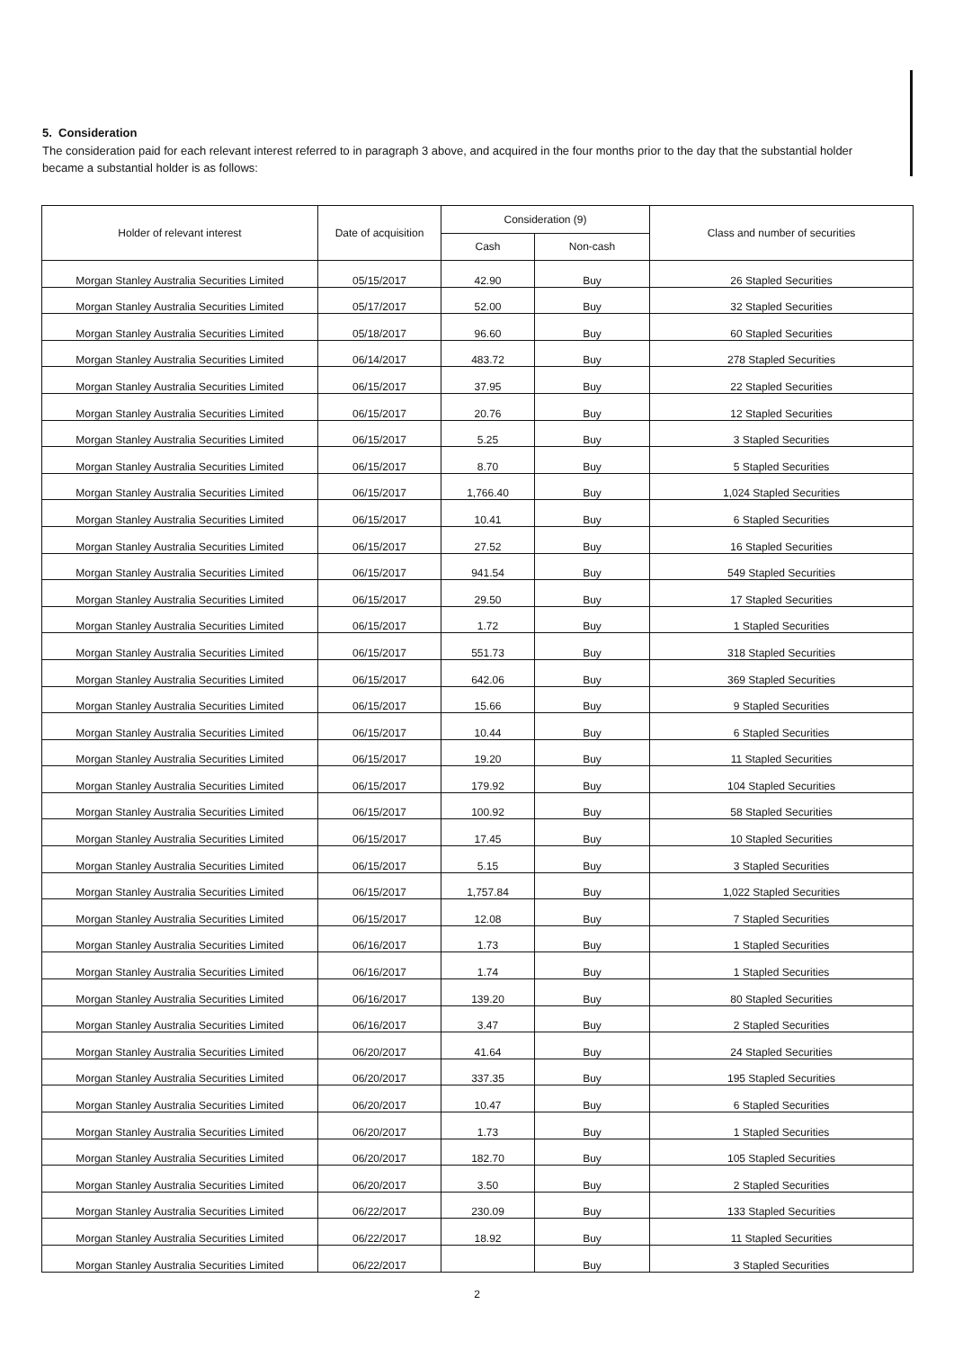5. Consideration
The consideration paid for each relevant interest referred to in paragraph 3 above, and acquired in the four months prior to the day that the substantial holder became a substantial holder is as follows:
| Holder of relevant interest | Date of acquisition | Consideration (9) | | Class and number of securities |
| --- | --- | --- | --- | --- |
| | | Cash | Non-cash | |
| Morgan Stanley Australia Securities Limited | 05/15/2017 | 42.90 | Buy | 26 Stapled Securities |
| Morgan Stanley Australia Securities Limited | 05/17/2017 | 52.00 | Buy | 32 Stapled Securities |
| Morgan Stanley Australia Securities Limited | 05/18/2017 | 96.60 | Buy | 60 Stapled Securities |
| Morgan Stanley Australia Securities Limited | 06/14/2017 | 483.72 | Buy | 278 Stapled Securities |
| Morgan Stanley Australia Securities Limited | 06/15/2017 | 37.95 | Buy | 22 Stapled Securities |
| Morgan Stanley Australia Securities Limited | 06/15/2017 | 20.76 | Buy | 12 Stapled Securities |
| Morgan Stanley Australia Securities Limited | 06/15/2017 | 5.25 | Buy | 3 Stapled Securities |
| Morgan Stanley Australia Securities Limited | 06/15/2017 | 8.70 | Buy | 5 Stapled Securities |
| Morgan Stanley Australia Securities Limited | 06/15/2017 | 1,766.40 | Buy | 1,024 Stapled Securities |
| Morgan Stanley Australia Securities Limited | 06/15/2017 | 10.41 | Buy | 6 Stapled Securities |
| Morgan Stanley Australia Securities Limited | 06/15/2017 | 27.52 | Buy | 16 Stapled Securities |
| Morgan Stanley Australia Securities Limited | 06/15/2017 | 941.54 | Buy | 549 Stapled Securities |
| Morgan Stanley Australia Securities Limited | 06/15/2017 | 29.50 | Buy | 17 Stapled Securities |
| Morgan Stanley Australia Securities Limited | 06/15/2017 | 1.72 | Buy | 1 Stapled Securities |
| Morgan Stanley Australia Securities Limited | 06/15/2017 | 551.73 | Buy | 318 Stapled Securities |
| Morgan Stanley Australia Securities Limited | 06/15/2017 | 642.06 | Buy | 369 Stapled Securities |
| Morgan Stanley Australia Securities Limited | 06/15/2017 | 15.66 | Buy | 9 Stapled Securities |
| Morgan Stanley Australia Securities Limited | 06/15/2017 | 10.44 | Buy | 6 Stapled Securities |
| Morgan Stanley Australia Securities Limited | 06/15/2017 | 19.20 | Buy | 11 Stapled Securities |
| Morgan Stanley Australia Securities Limited | 06/15/2017 | 179.92 | Buy | 104 Stapled Securities |
| Morgan Stanley Australia Securities Limited | 06/15/2017 | 100.92 | Buy | 58 Stapled Securities |
| Morgan Stanley Australia Securities Limited | 06/15/2017 | 17.45 | Buy | 10 Stapled Securities |
| Morgan Stanley Australia Securities Limited | 06/15/2017 | 5.15 | Buy | 3 Stapled Securities |
| Morgan Stanley Australia Securities Limited | 06/15/2017 | 1,757.84 | Buy | 1,022 Stapled Securities |
| Morgan Stanley Australia Securities Limited | 06/15/2017 | 12.08 | Buy | 7 Stapled Securities |
| Morgan Stanley Australia Securities Limited | 06/16/2017 | 1.73 | Buy | 1 Stapled Securities |
| Morgan Stanley Australia Securities Limited | 06/16/2017 | 1.74 | Buy | 1 Stapled Securities |
| Morgan Stanley Australia Securities Limited | 06/16/2017 | 139.20 | Buy | 80 Stapled Securities |
| Morgan Stanley Australia Securities Limited | 06/16/2017 | 3.47 | Buy | 2 Stapled Securities |
| Morgan Stanley Australia Securities Limited | 06/20/2017 | 41.64 | Buy | 24 Stapled Securities |
| Morgan Stanley Australia Securities Limited | 06/20/2017 | 337.35 | Buy | 195 Stapled Securities |
| Morgan Stanley Australia Securities Limited | 06/20/2017 | 10.47 | Buy | 6 Stapled Securities |
| Morgan Stanley Australia Securities Limited | 06/20/2017 | 1.73 | Buy | 1 Stapled Securities |
| Morgan Stanley Australia Securities Limited | 06/20/2017 | 182.70 | Buy | 105 Stapled Securities |
| Morgan Stanley Australia Securities Limited | 06/20/2017 | 3.50 | Buy | 2 Stapled Securities |
| Morgan Stanley Australia Securities Limited | 06/22/2017 | 230.09 | Buy | 133 Stapled Securities |
| Morgan Stanley Australia Securities Limited | 06/22/2017 | 18.92 | Buy | 11 Stapled Securities |
| Morgan Stanley Australia Securities Limited | 06/22/2017 | | Buy | 3 Stapled Securities |
2